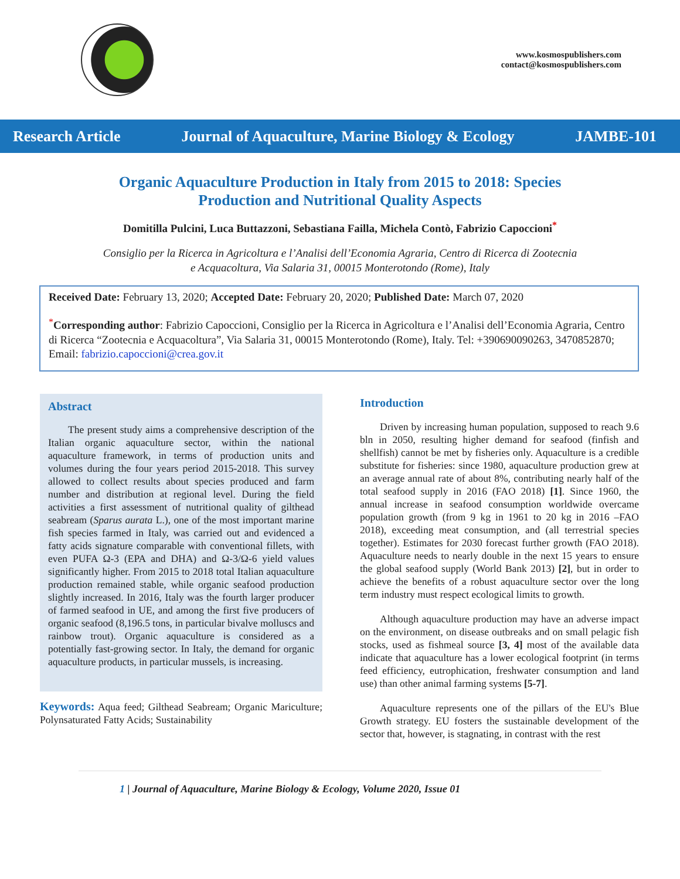www.kosmospublishers.com
contact@kosmospublishers.com
Research Article Journal of Aquaculture, Marine Biology & Ecology JAMBE-101
Organic Aquaculture Production in Italy from 2015 to 2018: Species Production and Nutritional Quality Aspects
Domitilla Pulcini, Luca Buttazzoni, Sebastiana Failla, Michela Contò, Fabrizio Capoccioni<sup>*</sup>
Consiglio per la Ricerca in Agricoltura e l’Analisi dell’Economia Agraria, Centro di Ricerca di Zootecnia e Acquacoltura, Via Salaria 31, 00015 Monterotondo (Rome), Italy
Received Date: February 13, 2020; Accepted Date: February 20, 2020; Published Date: March 07, 2020
<sup>*</sup> Corresponding author: Fabrizio Capoccioni, Consiglio per la Ricerca in Agricoltura e l’Analisi dell’Economia Agraria, Centro di Ricerca “Zootecnia e Acquacoltura”, Via Salaria 31, 00015 Monterotondo (Rome), Italy. Tel: +390690090263, 3470852870; Email: fabrizio.capoccioni@crea.gov.it
Abstract
The present study aims a comprehensive description of the Italian organic aquaculture sector, within the national aquaculture framework, in terms of production units and volumes during the four years period 2015-2018. This survey allowed to collect results about species produced and farm number and distribution at regional level. During the field activities a first assessment of nutritional quality of gilthead seabream (Sparus aurata L.), one of the most important marine fish species farmed in Italy, was carried out and evidenced a fatty acids signature comparable with conventional fillets, with even PUFA Ω-3 (EPA and DHA) and Ω-3/Ω-6 yield values significantly higher. From 2015 to 2018 total Italian aquaculture production remained stable, while organic seafood production slightly increased. In 2016, Italy was the fourth larger producer of farmed seafood in UE, and among the first five producers of organic seafood (8,196.5 tons, in particular bivalve molluscs and rainbow trout). Organic aquaculture is considered as a potentially fast-growing sector. In Italy, the demand for organic aquaculture products, in particular mussels, is increasing.
Keywords: Aqua feed; Gilthead Seabream; Organic Mariculture; Polynsaturated Fatty Acids; Sustainability
Introduction
Driven by increasing human population, supposed to reach 9.6 bln in 2050, resulting higher demand for seafood (finfish and shellfish) cannot be met by fisheries only. Aquaculture is a credible substitute for fisheries: since 1980, aquaculture production grew at an average annual rate of about 8%, contributing nearly half of the total seafood supply in 2016 (FAO 2018) [1]. Since 1960, the annual increase in seafood consumption worldwide overcame population growth (from 9 kg in 1961 to 20 kg in 2016 –FAO 2018), exceeding meat consumption, and (all terrestrial species together). Estimates for 2030 forecast further growth (FAO 2018). Aquaculture needs to nearly double in the next 15 years to ensure the global seafood supply (World Bank 2013) [2], but in order to achieve the benefits of a robust aquaculture sector over the long term industry must respect ecological limits to growth.
Although aquaculture production may have an adverse impact on the environment, on disease outbreaks and on small pelagic fish stocks, used as fishmeal source [3, 4] most of the available data indicate that aquaculture has a lower ecological footprint (in terms feed efficiency, eutrophication, freshwater consumption and land use) than other animal farming systems [5-7].
Aquaculture represents one of the pillars of the EU's Blue Growth strategy. EU fosters the sustainable development of the sector that, however, is stagnating, in contrast with the rest
1 | Journal of Aquaculture, Marine Biology & Ecology, Volume 2020, Issue 01